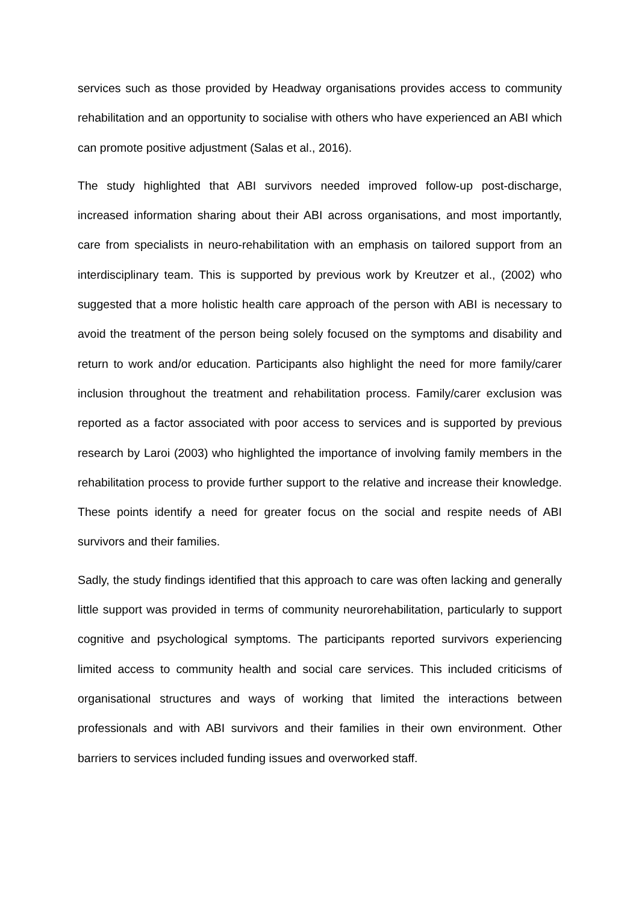services such as those provided by Headway organisations provides access to community rehabilitation and an opportunity to socialise with others who have experienced an ABI which can promote positive adjustment (Salas et al., 2016).
The study highlighted that ABI survivors needed improved follow-up post-discharge, increased information sharing about their ABI across organisations, and most importantly, care from specialists in neuro-rehabilitation with an emphasis on tailored support from an interdisciplinary team. This is supported by previous work by Kreutzer et al., (2002) who suggested that a more holistic health care approach of the person with ABI is necessary to avoid the treatment of the person being solely focused on the symptoms and disability and return to work and/or education. Participants also highlight the need for more family/carer inclusion throughout the treatment and rehabilitation process. Family/carer exclusion was reported as a factor associated with poor access to services and is supported by previous research by Laroi (2003) who highlighted the importance of involving family members in the rehabilitation process to provide further support to the relative and increase their knowledge. These points identify a need for greater focus on the social and respite needs of ABI survivors and their families.
Sadly, the study findings identified that this approach to care was often lacking and generally little support was provided in terms of community neurorehabilitation, particularly to support cognitive and psychological symptoms. The participants reported survivors experiencing limited access to community health and social care services. This included criticisms of organisational structures and ways of working that limited the interactions between professionals and with ABI survivors and their families in their own environment. Other barriers to services included funding issues and overworked staff.